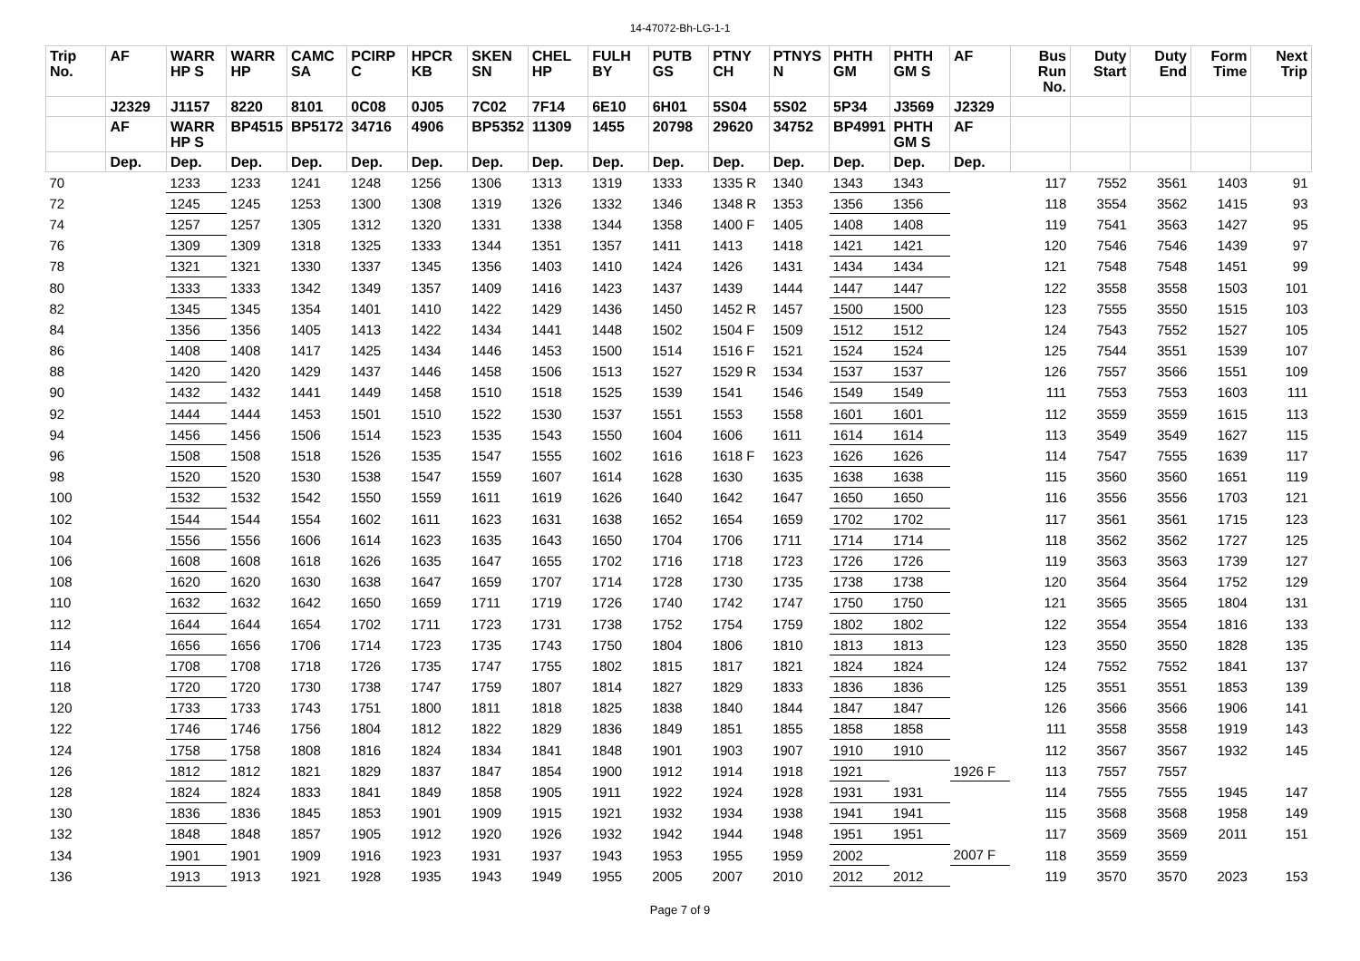14-47072-Bh-LG-1-1
| Trip No. | AF | WARR HP S | WARR HP | CAMC SA | PCIRP C | HPCR KB | SKEN SN | CHEL HP | FULH BY | PUTB GS | PTNY CH | PTNYS N | PHTH GM | PHTH GM S | AF | Bus Run No. | Duty Start | Duty End | Form Time | Next Trip |
| --- | --- | --- | --- | --- | --- | --- | --- | --- | --- | --- | --- | --- | --- | --- | --- | --- | --- | --- | --- | --- |
| | J2329 | J1157 | 8220 | 8101 | 0C08 | 0J05 | 7C02 | 7F14 | 6E10 | 6H01 | 5S04 | 5S02 | 5P34 | J3569 | J2329 | | | | | |
| | AF | WARR HP S | BP4515 | BP5172 | 34716 | 4906 | BP5352 | 11309 | 1455 | 20798 | 29620 | 34752 | BP4991 | PHTH GM S | AF | | | | | |
| | Dep. | Dep. | Dep. | Dep. | Dep. | Dep. | Dep. | Dep. | Dep. | Dep. | Dep. | Dep. | Dep. | Dep. | Dep. | | | | | |
| 70 | | 1233 | 1233 | 1241 | 1248 | 1256 | 1306 | 1313 | 1319 | 1333 | 1335 R | 1340 | 1343 | 1343 | | 117 | 7552 | 3561 | 1403 | 91 |
| 72 | | 1245 | 1245 | 1253 | 1300 | 1308 | 1319 | 1326 | 1332 | 1346 | 1348 R | 1353 | 1356 | 1356 | | 118 | 3554 | 3562 | 1415 | 93 |
| 74 | | 1257 | 1257 | 1305 | 1312 | 1320 | 1331 | 1338 | 1344 | 1358 | 1400 F | 1405 | 1408 | 1408 | | 119 | 7541 | 3563 | 1427 | 95 |
| 76 | | 1309 | 1309 | 1318 | 1325 | 1333 | 1344 | 1351 | 1357 | 1411 | 1413 | 1418 | 1421 | 1421 | | 120 | 7546 | 7546 | 1439 | 97 |
| 78 | | 1321 | 1321 | 1330 | 1337 | 1345 | 1356 | 1403 | 1410 | 1424 | 1426 | 1431 | 1434 | 1434 | | 121 | 7548 | 7548 | 1451 | 99 |
| 80 | | 1333 | 1333 | 1342 | 1349 | 1357 | 1409 | 1416 | 1423 | 1437 | 1439 | 1444 | 1447 | 1447 | | 122 | 3558 | 3558 | 1503 | 101 |
| 82 | | 1345 | 1345 | 1354 | 1401 | 1410 | 1422 | 1429 | 1436 | 1450 | 1452 R | 1457 | 1500 | 1500 | | 123 | 7555 | 3550 | 1515 | 103 |
| 84 | | 1356 | 1356 | 1405 | 1413 | 1422 | 1434 | 1441 | 1448 | 1502 | 1504 F | 1509 | 1512 | 1512 | | 124 | 7543 | 7552 | 1527 | 105 |
| 86 | | 1408 | 1408 | 1417 | 1425 | 1434 | 1446 | 1453 | 1500 | 1514 | 1516 F | 1521 | 1524 | 1524 | | 125 | 7544 | 3551 | 1539 | 107 |
| 88 | | 1420 | 1420 | 1429 | 1437 | 1446 | 1458 | 1506 | 1513 | 1527 | 1529 R | 1534 | 1537 | 1537 | | 126 | 7557 | 3566 | 1551 | 109 |
| 90 | | 1432 | 1432 | 1441 | 1449 | 1458 | 1510 | 1518 | 1525 | 1539 | 1541 | 1546 | 1549 | 1549 | | 111 | 7553 | 7553 | 1603 | 111 |
| 92 | | 1444 | 1444 | 1453 | 1501 | 1510 | 1522 | 1530 | 1537 | 1551 | 1553 | 1558 | 1601 | 1601 | | 112 | 3559 | 3559 | 1615 | 113 |
| 94 | | 1456 | 1456 | 1506 | 1514 | 1523 | 1535 | 1543 | 1550 | 1604 | 1606 | 1611 | 1614 | 1614 | | 113 | 3549 | 3549 | 1627 | 115 |
| 96 | | 1508 | 1508 | 1518 | 1526 | 1535 | 1547 | 1555 | 1602 | 1616 | 1618 F | 1623 | 1626 | 1626 | | 114 | 7547 | 7555 | 1639 | 117 |
| 98 | | 1520 | 1520 | 1530 | 1538 | 1547 | 1559 | 1607 | 1614 | 1628 | 1630 | 1635 | 1638 | 1638 | | 115 | 3560 | 3560 | 1651 | 119 |
| 100 | | 1532 | 1532 | 1542 | 1550 | 1559 | 1611 | 1619 | 1626 | 1640 | 1642 | 1647 | 1650 | 1650 | | 116 | 3556 | 3556 | 1703 | 121 |
| 102 | | 1544 | 1544 | 1554 | 1602 | 1611 | 1623 | 1631 | 1638 | 1652 | 1654 | 1659 | 1702 | 1702 | | 117 | 3561 | 3561 | 1715 | 123 |
| 104 | | 1556 | 1556 | 1606 | 1614 | 1623 | 1635 | 1643 | 1650 | 1704 | 1706 | 1711 | 1714 | 1714 | | 118 | 3562 | 3562 | 1727 | 125 |
| 106 | | 1608 | 1608 | 1618 | 1626 | 1635 | 1647 | 1655 | 1702 | 1716 | 1718 | 1723 | 1726 | 1726 | | 119 | 3563 | 3563 | 1739 | 127 |
| 108 | | 1620 | 1620 | 1630 | 1638 | 1647 | 1659 | 1707 | 1714 | 1728 | 1730 | 1735 | 1738 | 1738 | | 120 | 3564 | 3564 | 1752 | 129 |
| 110 | | 1632 | 1632 | 1642 | 1650 | 1659 | 1711 | 1719 | 1726 | 1740 | 1742 | 1747 | 1750 | 1750 | | 121 | 3565 | 3565 | 1804 | 131 |
| 112 | | 1644 | 1644 | 1654 | 1702 | 1711 | 1723 | 1731 | 1738 | 1752 | 1754 | 1759 | 1802 | 1802 | | 122 | 3554 | 3554 | 1816 | 133 |
| 114 | | 1656 | 1656 | 1706 | 1714 | 1723 | 1735 | 1743 | 1750 | 1804 | 1806 | 1810 | 1813 | 1813 | | 123 | 3550 | 3550 | 1828 | 135 |
| 116 | | 1708 | 1708 | 1718 | 1726 | 1735 | 1747 | 1755 | 1802 | 1815 | 1817 | 1821 | 1824 | 1824 | | 124 | 7552 | 7552 | 1841 | 137 |
| 118 | | 1720 | 1720 | 1730 | 1738 | 1747 | 1759 | 1807 | 1814 | 1827 | 1829 | 1833 | 1836 | 1836 | | 125 | 3551 | 3551 | 1853 | 139 |
| 120 | | 1733 | 1733 | 1743 | 1751 | 1800 | 1811 | 1818 | 1825 | 1838 | 1840 | 1844 | 1847 | 1847 | | 126 | 3566 | 3566 | 1906 | 141 |
| 122 | | 1746 | 1746 | 1756 | 1804 | 1812 | 1822 | 1829 | 1836 | 1849 | 1851 | 1855 | 1858 | 1858 | | 111 | 3558 | 3558 | 1919 | 143 |
| 124 | | 1758 | 1758 | 1808 | 1816 | 1824 | 1834 | 1841 | 1848 | 1901 | 1903 | 1907 | 1910 | 1910 | | 112 | 3567 | 3567 | 1932 | 145 |
| 126 | | 1812 | 1812 | 1821 | 1829 | 1837 | 1847 | 1854 | 1900 | 1912 | 1914 | 1918 | 1921 | | 1926 F | 113 | 7557 | 7557 | | |
| 128 | | 1824 | 1824 | 1833 | 1841 | 1849 | 1858 | 1905 | 1911 | 1922 | 1924 | 1928 | 1931 | 1931 | | 114 | 7555 | 7555 | 1945 | 147 |
| 130 | | 1836 | 1836 | 1845 | 1853 | 1901 | 1909 | 1915 | 1921 | 1932 | 1934 | 1938 | 1941 | 1941 | | 115 | 3568 | 3568 | 1958 | 149 |
| 132 | | 1848 | 1848 | 1857 | 1905 | 1912 | 1920 | 1926 | 1932 | 1942 | 1944 | 1948 | 1951 | 1951 | | 117 | 3569 | 3569 | 2011 | 151 |
| 134 | | 1901 | 1901 | 1909 | 1916 | 1923 | 1931 | 1937 | 1943 | 1953 | 1955 | 1959 | 2002 | | 2007 F | 118 | 3559 | 3559 | | |
| 136 | | 1913 | 1913 | 1921 | 1928 | 1935 | 1943 | 1949 | 1955 | 2005 | 2007 | 2010 | 2012 | 2012 | | 119 | 3570 | 3570 | 2023 | 153 |
Page 7 of 9